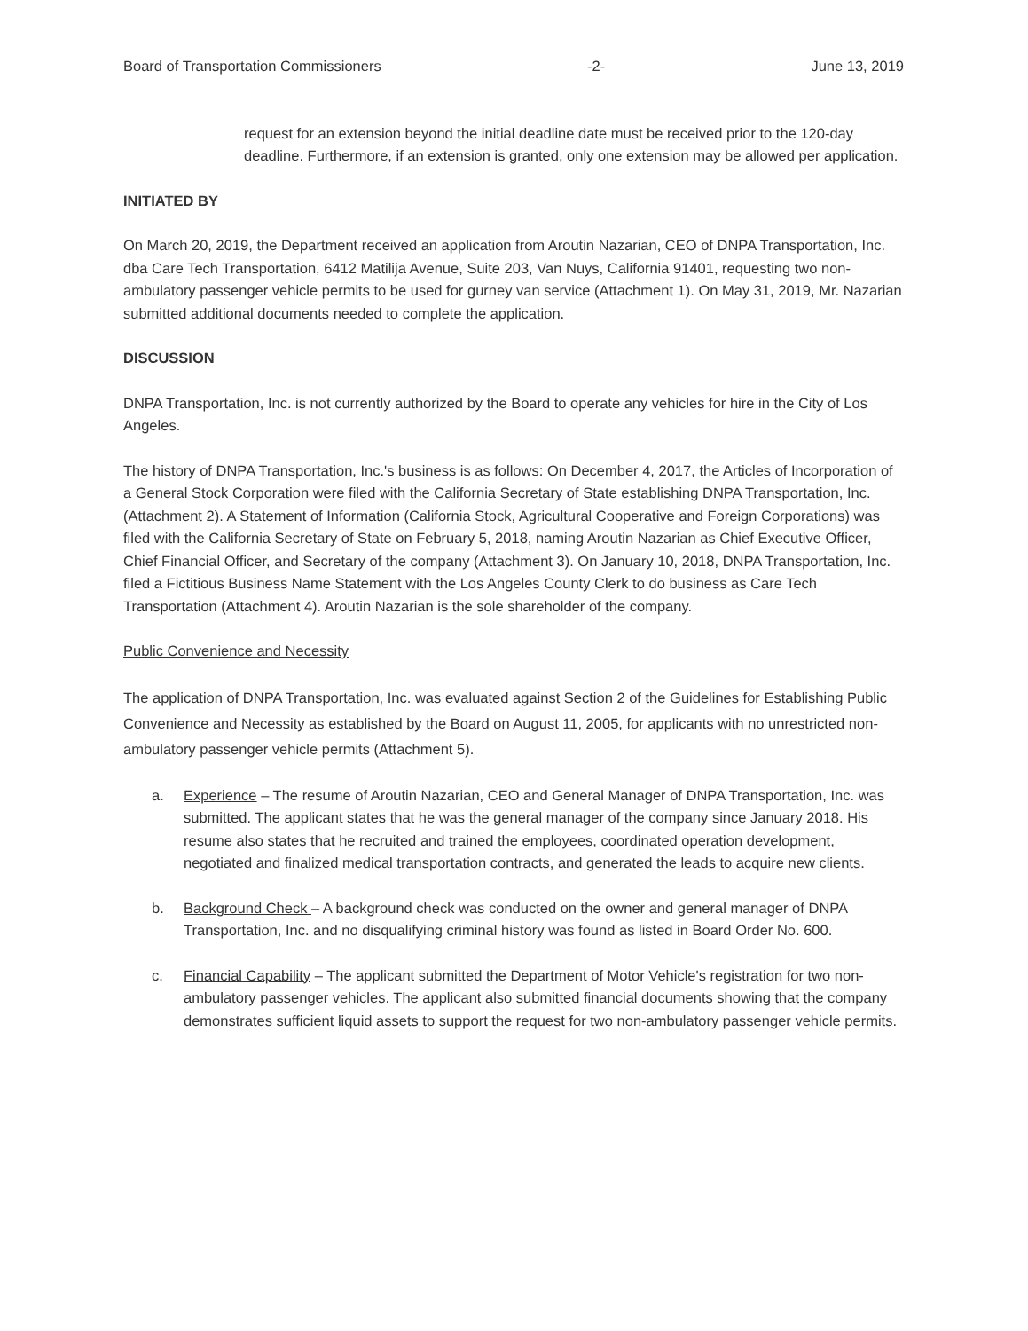Board of Transportation Commissioners -2- June 13, 2019
request for an extension beyond the initial deadline date must be received prior to the 120-day deadline. Furthermore, if an extension is granted, only one extension may be allowed per application.
INITIATED BY
On March 20, 2019, the Department received an application from Aroutin Nazarian, CEO of DNPA Transportation, Inc. dba Care Tech Transportation, 6412 Matilija Avenue, Suite 203, Van Nuys, California 91401, requesting two non-ambulatory passenger vehicle permits to be used for gurney van service (Attachment 1). On May 31, 2019, Mr. Nazarian submitted additional documents needed to complete the application.
DISCUSSION
DNPA Transportation, Inc. is not currently authorized by the Board to operate any vehicles for hire in the City of Los Angeles.
The history of DNPA Transportation, Inc.'s business is as follows: On December 4, 2017, the Articles of Incorporation of a General Stock Corporation were filed with the California Secretary of State establishing DNPA Transportation, Inc. (Attachment 2). A Statement of Information (California Stock, Agricultural Cooperative and Foreign Corporations) was filed with the California Secretary of State on February 5, 2018, naming Aroutin Nazarian as Chief Executive Officer, Chief Financial Officer, and Secretary of the company (Attachment 3). On January 10, 2018, DNPA Transportation, Inc. filed a Fictitious Business Name Statement with the Los Angeles County Clerk to do business as Care Tech Transportation (Attachment 4). Aroutin Nazarian is the sole shareholder of the company.
Public Convenience and Necessity
The application of DNPA Transportation, Inc. was evaluated against Section 2 of the Guidelines for Establishing Public Convenience and Necessity as established by the Board on August 11, 2005, for applicants with no unrestricted non-ambulatory passenger vehicle permits (Attachment 5).
a. Experience – The resume of Aroutin Nazarian, CEO and General Manager of DNPA Transportation, Inc. was submitted. The applicant states that he was the general manager of the company since January 2018. His resume also states that he recruited and trained the employees, coordinated operation development, negotiated and finalized medical transportation contracts, and generated the leads to acquire new clients.
b. Background Check – A background check was conducted on the owner and general manager of DNPA Transportation, Inc. and no disqualifying criminal history was found as listed in Board Order No. 600.
c. Financial Capability – The applicant submitted the Department of Motor Vehicle's registration for two non-ambulatory passenger vehicles. The applicant also submitted financial documents showing that the company demonstrates sufficient liquid assets to support the request for two non-ambulatory passenger vehicle permits.